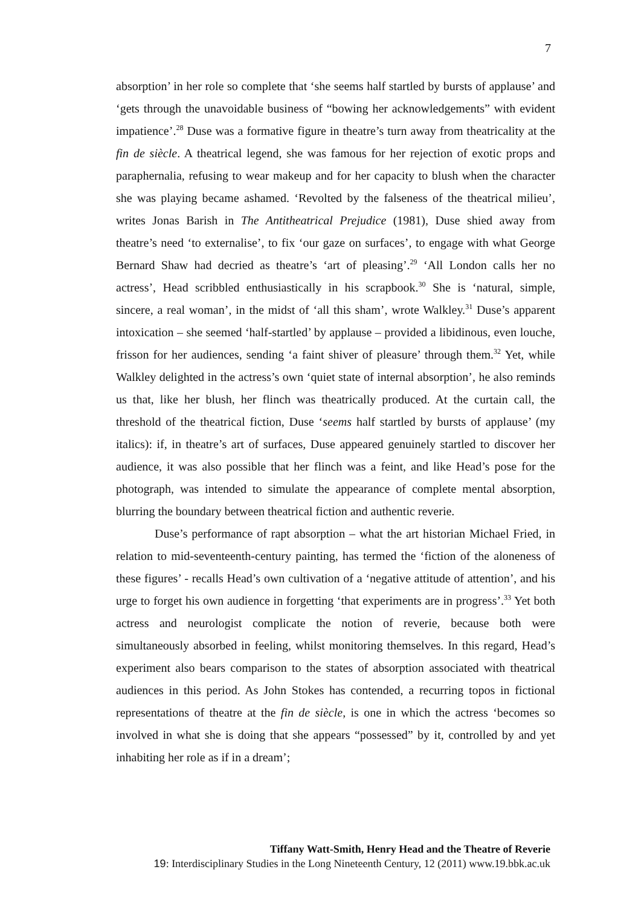7
absorption’ in her role so complete that ‘she seems half startled by bursts of applause’ and ‘gets through the unavoidable business of “bowing her acknowledgements” with evident impatience’.<sup>28</sup> Duse was a formative figure in theatre’s turn away from theatricality at the fin de siècle. A theatrical legend, she was famous for her rejection of exotic props and paraphernalia, refusing to wear makeup and for her capacity to blush when the character she was playing became ashamed. ‘Revolted by the falseness of the theatrical milieu’, writes Jonas Barish in The Antitheatrical Prejudice (1981), Duse shied away from theatre’s need ‘to externalise’, to fix ‘our gaze on surfaces’, to engage with what George Bernard Shaw had decried as theatre’s ‘art of pleasing’.<sup>29</sup> ‘All London calls her no actress’, Head scribbled enthusiastically in his scrapbook.<sup>30</sup> She is ‘natural, simple, sincere, a real woman’, in the midst of ‘all this sham’, wrote Walkley.<sup>31</sup> Duse’s apparent intoxication – she seemed ‘half-startled’ by applause – provided a libidinous, even louche, frisson for her audiences, sending ‘a faint shiver of pleasure’ through them.<sup>32</sup> Yet, while Walkley delighted in the actress’s own ‘quiet state of internal absorption’, he also reminds us that, like her blush, her flinch was theatrically produced. At the curtain call, the threshold of the theatrical fiction, Duse ‘seems half startled by bursts of applause’ (my italics): if, in theatre’s art of surfaces, Duse appeared genuinely startled to discover her audience, it was also possible that her flinch was a feint, and like Head’s pose for the photograph, was intended to simulate the appearance of complete mental absorption, blurring the boundary between theatrical fiction and authentic reverie.
Duse’s performance of rapt absorption – what the art historian Michael Fried, in relation to mid-seventeenth-century painting, has termed the ‘fiction of the aloneness of these figures’ - recalls Head’s own cultivation of a ‘negative attitude of attention’, and his urge to forget his own audience in forgetting ‘that experiments are in progress’.<sup>33</sup> Yet both actress and neurologist complicate the notion of reverie, because both were simultaneously absorbed in feeling, whilst monitoring themselves. In this regard, Head’s experiment also bears comparison to the states of absorption associated with theatrical audiences in this period. As John Stokes has contended, a recurring topos in fictional representations of theatre at the fin de siècle, is one in which the actress ‘becomes so involved in what she is doing that she appears “possessed” by it, controlled by and yet inhabiting her role as if in a dream’;
Tiffany Watt-Smith, Henry Head and the Theatre of Reverie
19: Interdisciplinary Studies in the Long Nineteenth Century, 12 (2011) www.19.bbk.ac.uk